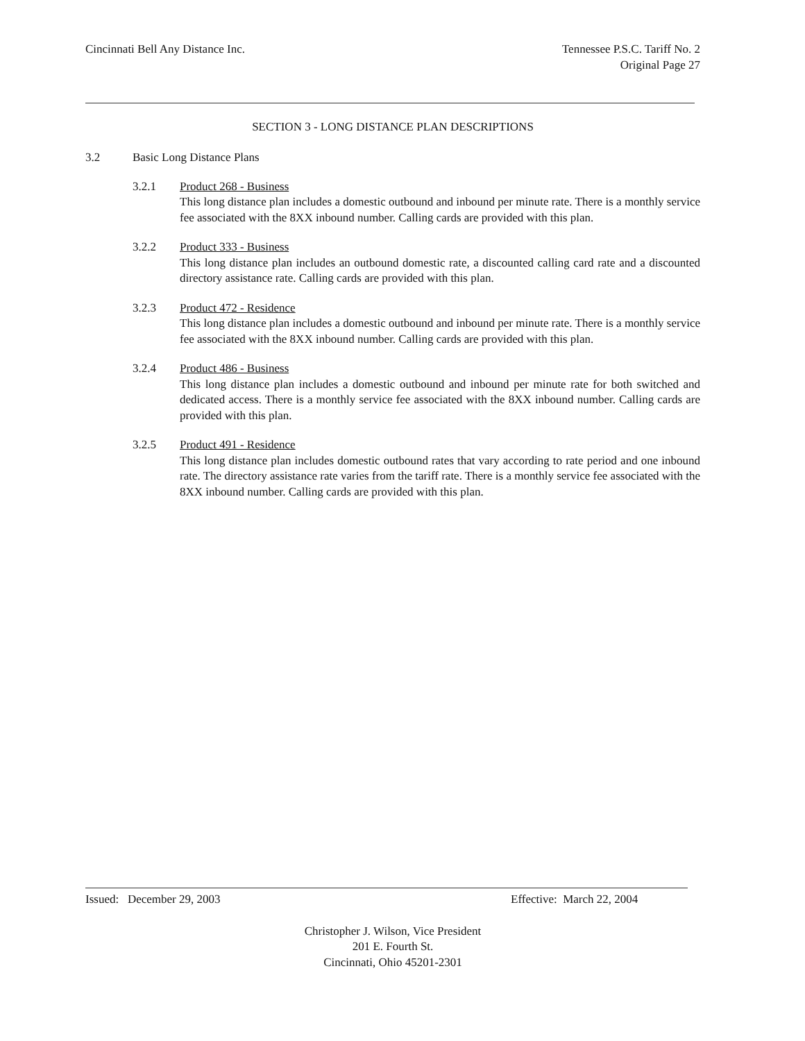Cincinnati Bell Any Distance Inc.
Tennessee P.S.C. Tariff No. 2
Original Page 27
SECTION 3 - LONG DISTANCE PLAN DESCRIPTIONS
3.2 Basic Long Distance Plans
3.2.1 Product 268 - Business
This long distance plan includes a domestic outbound and inbound per minute rate. There is a monthly service fee associated with the 8XX inbound number. Calling cards are provided with this plan.
3.2.2 Product 333 - Business
This long distance plan includes an outbound domestic rate, a discounted calling card rate and a discounted directory assistance rate. Calling cards are provided with this plan.
3.2.3 Product 472 - Residence
This long distance plan includes a domestic outbound and inbound per minute rate. There is a monthly service fee associated with the 8XX inbound number. Calling cards are provided with this plan.
3.2.4 Product 486 - Business
This long distance plan includes a domestic outbound and inbound per minute rate for both switched and dedicated access. There is a monthly service fee associated with the 8XX inbound number. Calling cards are provided with this plan.
3.2.5 Product 491 - Residence
This long distance plan includes domestic outbound rates that vary according to rate period and one inbound rate. The directory assistance rate varies from the tariff rate. There is a monthly service fee associated with the 8XX inbound number. Calling cards are provided with this plan.
Issued: December 29, 2003 Effective: March 22, 2004
Christopher J. Wilson, Vice President
201 E. Fourth St.
Cincinnati, Ohio 45201-2301